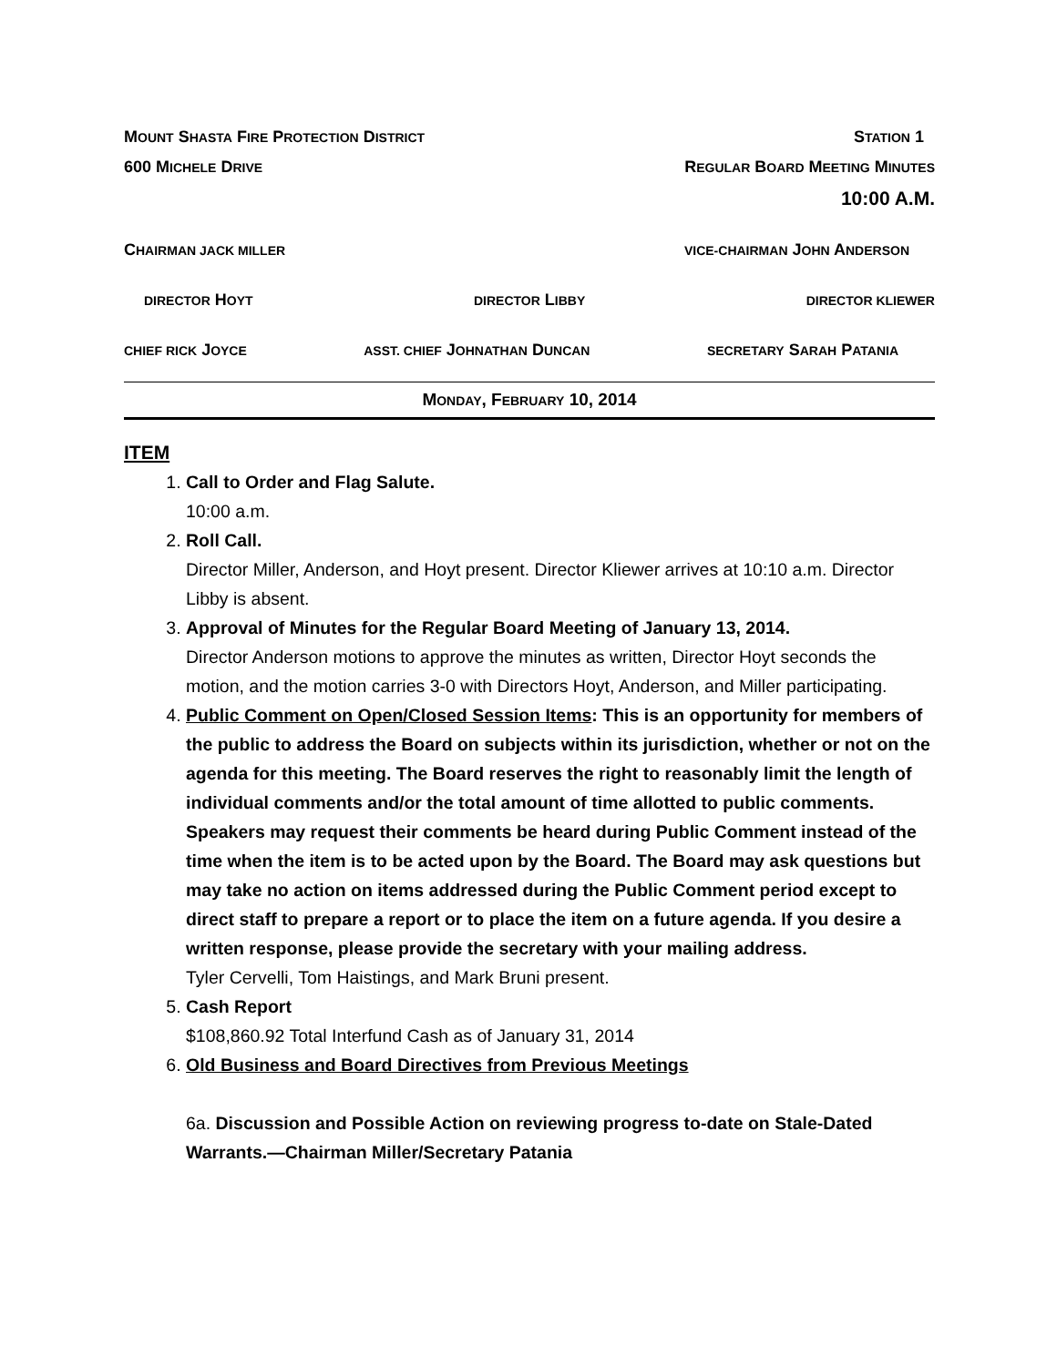MOUNT SHASTA FIRE PROTECTION DISTRICT STATION 1
600 MICHELE DRIVE REGULAR BOARD MEETING MINUTES
10:00 A.M.
CHAIRMAN JACK MILLER VICE-CHAIRMAN JOHN ANDERSON
DIRECTOR HOYT DIRECTOR LIBBY DIRECTOR KLIEWER
CHIEF RICK JOYCE ASST. CHIEF JOHNATHAN DUNCAN SECRETARY SARAH PATANIA
MONDAY, FEBRUARY 10, 2014
ITEM
1. Call to Order and Flag Salute.
10:00 a.m.
2. Roll Call.
Director Miller, Anderson, and Hoyt present. Director Kliewer arrives at 10:10 a.m. Director Libby is absent.
3. Approval of Minutes for the Regular Board Meeting of January 13, 2014.
Director Anderson motions to approve the minutes as written, Director Hoyt seconds the motion, and the motion carries 3-0 with Directors Hoyt, Anderson, and Miller participating.
4. Public Comment on Open/Closed Session Items: This is an opportunity for members of the public to address the Board on subjects within its jurisdiction, whether or not on the agenda for this meeting. The Board reserves the right to reasonably limit the length of individual comments and/or the total amount of time allotted to public comments. Speakers may request their comments be heard during Public Comment instead of the time when the item is to be acted upon by the Board. The Board may ask questions but may take no action on items addressed during the Public Comment period except to direct staff to prepare a report or to place the item on a future agenda. If you desire a written response, please provide the secretary with your mailing address.
Tyler Cervelli, Tom Haistings, and Mark Bruni present.
5. Cash Report
$108,860.92 Total Interfund Cash as of January 31, 2014
6. Old Business and Board Directives from Previous Meetings
6a. Discussion and Possible Action on reviewing progress to-date on Stale-Dated Warrants.—Chairman Miller/Secretary Patania